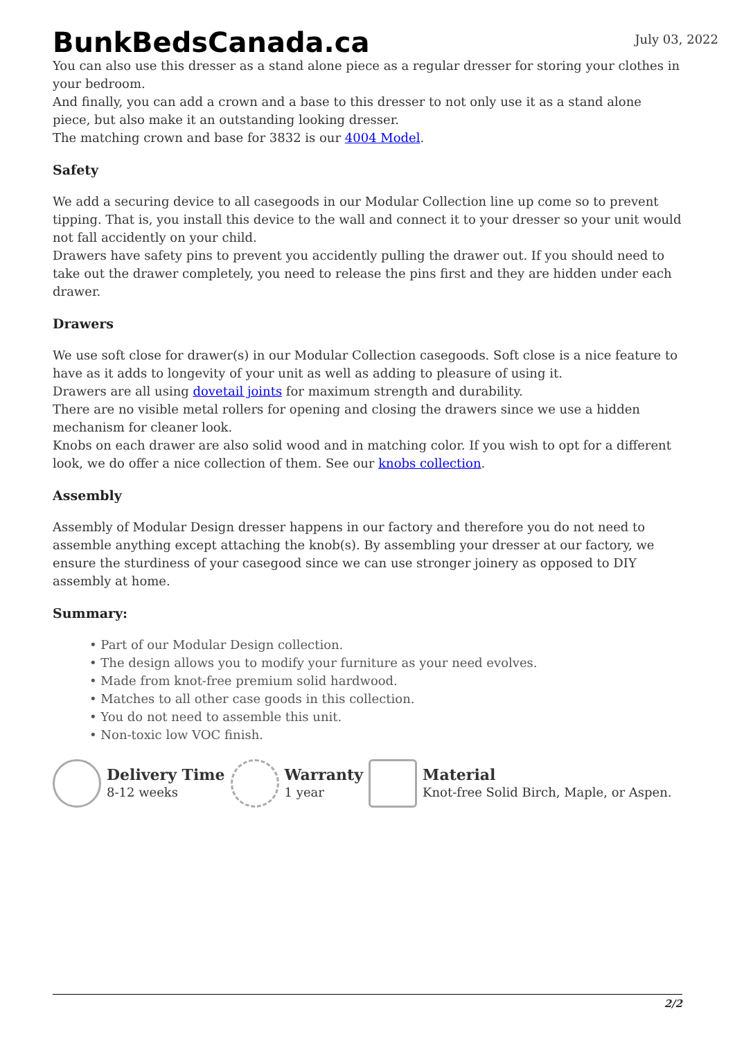BunkBedsCanada.ca
July 03, 2022
You can also use this dresser as a stand alone piece as a regular dresser for storing your clothes in your bedroom.
And finally, you can add a crown and a base to this dresser to not only use it as a stand alone piece, but also make it an outstanding looking dresser.
The matching crown and base for 3832 is our 4004 Model.
Safety
We add a securing device to all casegoods in our Modular Collection line up come so to prevent tipping. That is, you install this device to the wall and connect it to your dresser so your unit would not fall accidently on your child.
Drawers have safety pins to prevent you accidently pulling the drawer out. If you should need to take out the drawer completely, you need to release the pins first and they are hidden under each drawer.
Drawers
We use soft close for drawer(s) in our Modular Collection casegoods. Soft close is a nice feature to have as it adds to longevity of your unit as well as adding to pleasure of using it.
Drawers are all using dovetail joints for maximum strength and durability.
There are no visible metal rollers for opening and closing the drawers since we use a hidden mechanism for cleaner look.
Knobs on each drawer are also solid wood and in matching color. If you wish to opt for a different look, we do offer a nice collection of them. See our knobs collection.
Assembly
Assembly of Modular Design dresser happens in our factory and therefore you do not need to assemble anything except attaching the knob(s). By assembling your dresser at our factory, we ensure the sturdiness of your casegood since we can use stronger joinery as opposed to DIY assembly at home.
Summary:
• Part of our Modular Design collection.
• The design allows you to modify your furniture as your need evolves.
• Made from knot-free premium solid hardwood.
• Matches to all other case goods in this collection.
• You do not need to assemble this unit.
• Non-toxic low VOC finish.
Delivery Time
8-12 weeks
Warranty
1 year
Material
Knot-free Solid Birch, Maple, or Aspen.
2/2